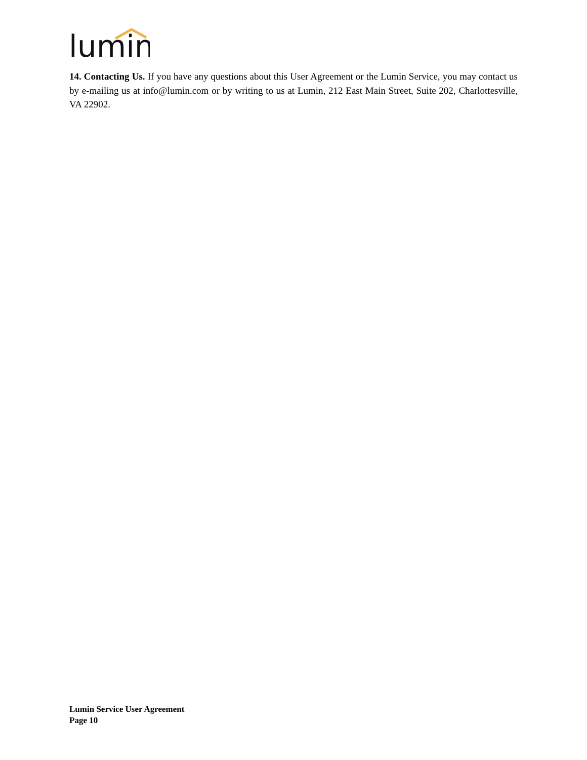lumin
14. Contacting Us. If you have any questions about this User Agreement or the Lumin Service, you may contact us by e-mailing us at info@lumin.com or by writing to us at Lumin, 212 East Main Street, Suite 202, Charlottesville, VA 22902.
Lumin Service User Agreement
Page 10